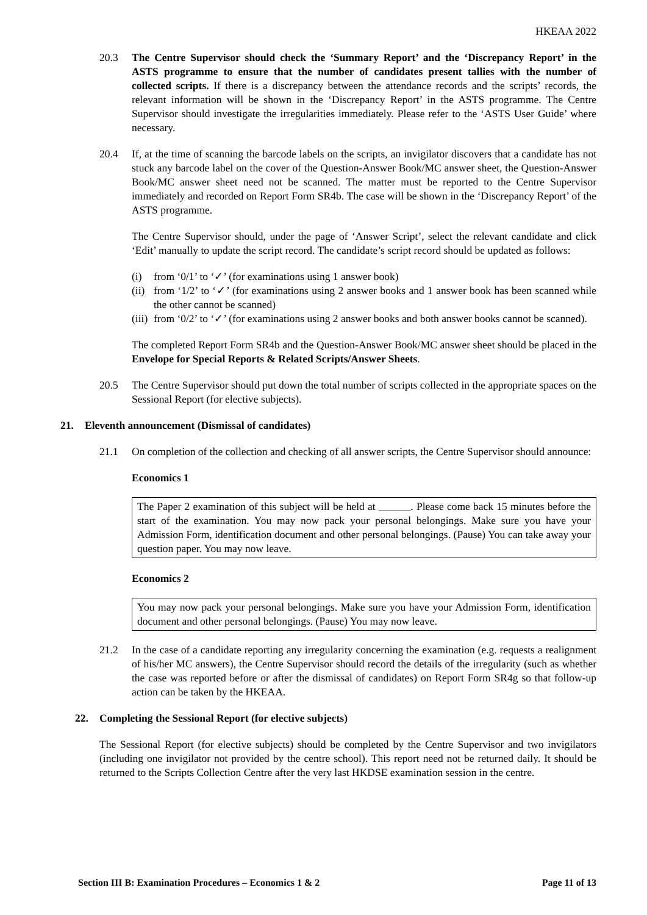HKEAA 2022
20.3 The Centre Supervisor should check the ‘Summary Report’ and the ‘Discrepancy Report’ in the ASTS programme to ensure that the number of candidates present tallies with the number of collected scripts. If there is a discrepancy between the attendance records and the scripts’ records, the relevant information will be shown in the ‘Discrepancy Report’ in the ASTS programme. The Centre Supervisor should investigate the irregularities immediately. Please refer to the ‘ASTS User Guide’ where necessary.
20.4 If, at the time of scanning the barcode labels on the scripts, an invigilator discovers that a candidate has not stuck any barcode label on the cover of the Question-Answer Book/MC answer sheet, the Question-Answer Book/MC answer sheet need not be scanned. The matter must be reported to the Centre Supervisor immediately and recorded on Report Form SR4b. The case will be shown in the ‘Discrepancy Report’ of the ASTS programme.
The Centre Supervisor should, under the page of ‘Answer Script’, select the relevant candidate and click ‘Edit’ manually to update the script record. The candidate’s script record should be updated as follows:
(i) from ‘0/1’ to ‘✓’ (for examinations using 1 answer book)
(ii) from ‘1/2’ to ‘✓’ (for examinations using 2 answer books and 1 answer book has been scanned while the other cannot be scanned)
(iii) from ‘0/2’ to ‘✓’ (for examinations using 2 answer books and both answer books cannot be scanned).
The completed Report Form SR4b and the Question-Answer Book/MC answer sheet should be placed in the Envelope for Special Reports & Related Scripts/Answer Sheets.
20.5 The Centre Supervisor should put down the total number of scripts collected in the appropriate spaces on the Sessional Report (for elective subjects).
21. Eleventh announcement (Dismissal of candidates)
21.1 On completion of the collection and checking of all answer scripts, the Centre Supervisor should announce:
Economics 1
The Paper 2 examination of this subject will be held at . Please come back 15 minutes before the start of the examination. You may now pack your personal belongings. Make sure you have your Admission Form, identification document and other personal belongings. (Pause) You can take away your question paper. You may now leave.
Economics 2
You may now pack your personal belongings. Make sure you have your Admission Form, identification document and other personal belongings. (Pause) You may now leave.
21.2 In the case of a candidate reporting any irregularity concerning the examination (e.g. requests a realignment of his/her MC answers), the Centre Supervisor should record the details of the irregularity (such as whether the case was reported before or after the dismissal of candidates) on Report Form SR4g so that follow-up action can be taken by the HKEAA.
22. Completing the Sessional Report (for elective subjects)
The Sessional Report (for elective subjects) should be completed by the Centre Supervisor and two invigilators (including one invigilator not provided by the centre school). This report need not be returned daily. It should be returned to the Scripts Collection Centre after the very last HKDSE examination session in the centre.
Section III B: Examination Procedures – Economics 1 & 2 Page 11 of 13